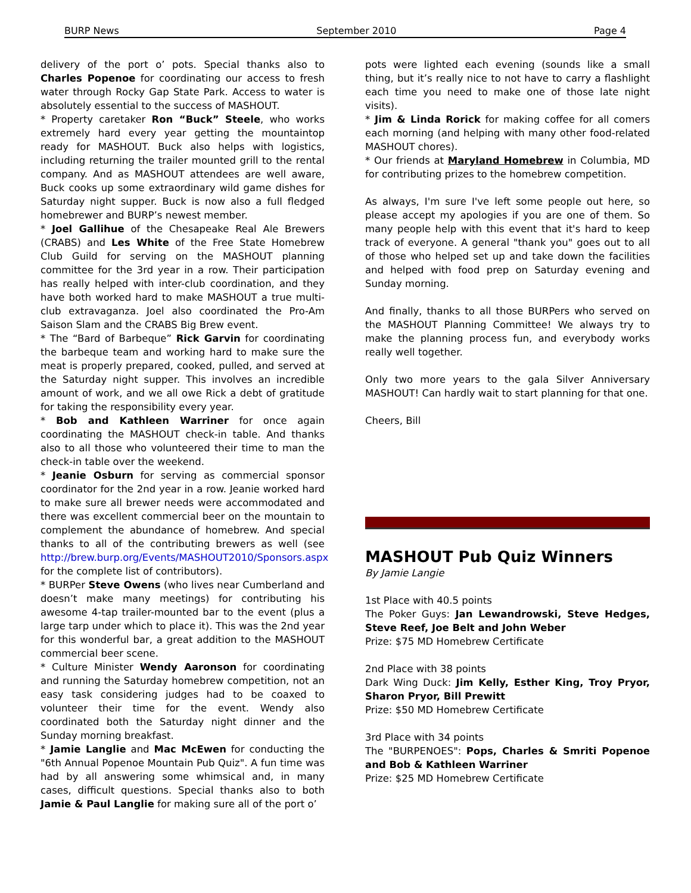BURP News September 2010 Page 4
delivery of the port o’ pots. Special thanks also to Charles Popenoe for coordinating our access to fresh water through Rocky Gap State Park. Access to water is absolutely essential to the success of MASHOUT.
* Property caretaker Ron “Buck” Steele, who works extremely hard every year getting the mountaintop ready for MASHOUT. Buck also helps with logistics, including returning the trailer mounted grill to the rental company. And as MASHOUT attendees are well aware, Buck cooks up some extraordinary wild game dishes for Saturday night supper. Buck is now also a full fledged homebrewer and BURP’s newest member.
* Joel Gallihue of the Chesapeake Real Ale Brewers (CRABS) and Les White of the Free State Homebrew Club Guild for serving on the MASHOUT planning committee for the 3rd year in a row. Their participation has really helped with inter-club coordination, and they have both worked hard to make MASHOUT a true multi-club extravaganza. Joel also coordinated the Pro-Am Saison Slam and the CRABS Big Brew event.
* The “Bard of Barbeque” Rick Garvin for coordinating the barbeque team and working hard to make sure the meat is properly prepared, cooked, pulled, and served at the Saturday night supper. This involves an incredible amount of work, and we all owe Rick a debt of gratitude for taking the responsibility every year.
* Bob and Kathleen Warriner for once again coordinating the MASHOUT check-in table. And thanks also to all those who volunteered their time to man the check-in table over the weekend.
* Jeanie Osburn for serving as commercial sponsor coordinator for the 2nd year in a row. Jeanie worked hard to make sure all brewer needs were accommodated and there was excellent commercial beer on the mountain to complement the abundance of homebrew. And special thanks to all of the contributing brewers as well (see http://brew.burp.org/Events/MASHOUT2010/Sponsors.aspx for the complete list of contributors).
* BURPer Steve Owens (who lives near Cumberland and doesn’t make many meetings) for contributing his awesome 4-tap trailer-mounted bar to the event (plus a large tarp under which to place it). This was the 2nd year for this wonderful bar, a great addition to the MASHOUT commercial beer scene.
* Culture Minister Wendy Aaronson for coordinating and running the Saturday homebrew competition, not an easy task considering judges had to be coaxed to volunteer their time for the event. Wendy also coordinated both the Saturday night dinner and the Sunday morning breakfast.
* Jamie Langlie and Mac McEwen for conducting the "6th Annual Popenoe Mountain Pub Quiz". A fun time was had by all answering some whimsical and, in many cases, difficult questions. Special thanks also to both Jamie & Paul Langlie for making sure all of the port o’
pots were lighted each evening (sounds like a small thing, but it’s really nice to not have to carry a flashlight each time you need to make one of those late night visits).
* Jim & Linda Rorick for making coffee for all comers each morning (and helping with many other food-related MASHOUT chores).
* Our friends at Maryland Homebrew in Columbia, MD for contributing prizes to the homebrew competition.
As always, I'm sure I've left some people out here, so please accept my apologies if you are one of them. So many people help with this event that it's hard to keep track of everyone. A general "thank you" goes out to all of those who helped set up and take down the facilities and helped with food prep on Saturday evening and Sunday morning.
And finally, thanks to all those BURPers who served on the MASHOUT Planning Committee! We always try to make the planning process fun, and everybody works really well together.
Only two more years to the gala Silver Anniversary MASHOUT! Can hardly wait to start planning for that one.
Cheers, Bill
MASHOUT Pub Quiz Winners
By Jamie Langie
1st Place with 40.5 points
The Poker Guys: Jan Lewandrowski, Steve Hedges, Steve Reef, Joe Belt and John Weber
Prize: $75 MD Homebrew Certificate
2nd Place with 38 points
Dark Wing Duck: Jim Kelly, Esther King, Troy Pryor, Sharon Pryor, Bill Prewitt
Prize: $50 MD Homebrew Certificate
3rd Place with 34 points
The "BURPENOES": Pops, Charles & Smriti Popenoe and Bob & Kathleen Warriner
Prize: $25 MD Homebrew Certificate